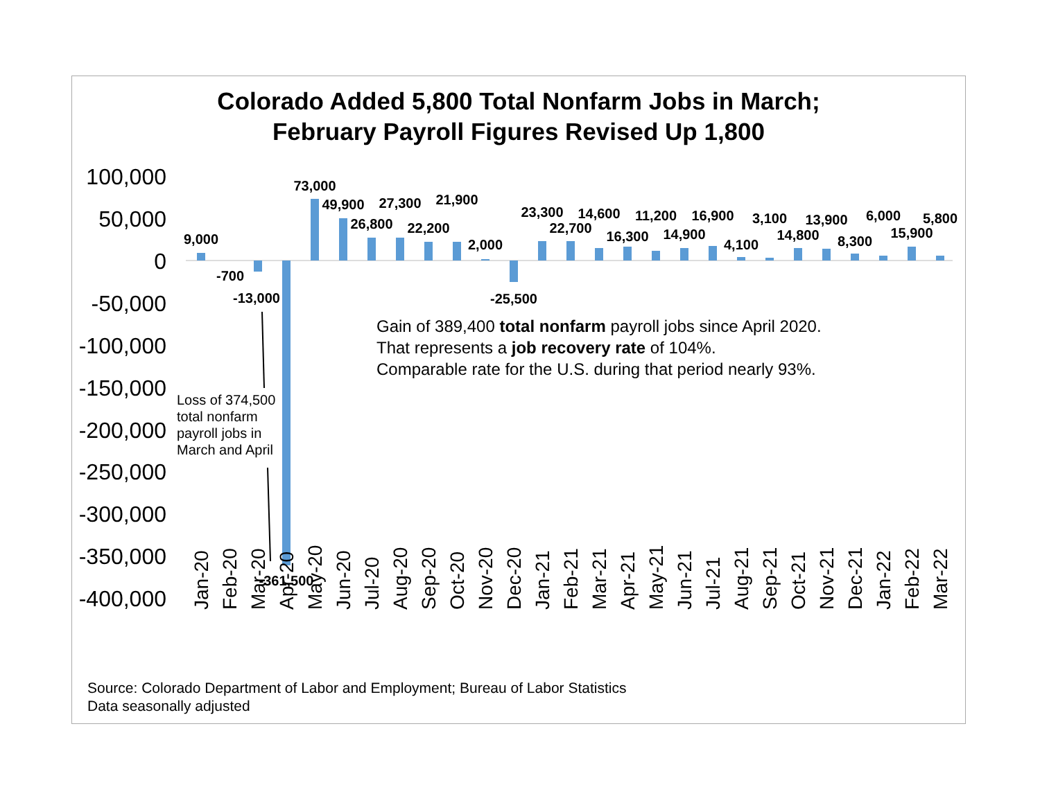Colorado Added 5,800 Total Nonfarm Jobs in March;
February Payroll Figures Revised Up 1,800
100,000
50,000
0
-50,000
-100,000
-150,000
-200,000
-250,000
-300,000
-350,000
-400,000
9,000
-700
-13,000
-361,500
73,000
49,900
26,800
27,300
22,200
21,900
2,000
-25,500
23,300
22,700
14,600
16,300
11,200
14,900
16,900
4,100
3,100
14,800
13,900
8,300
6,000
15,900
5,800
Jan-20
Feb-20
Mar-20
Apr-20
May-20
Jun-20
Jul-20
Aug-20
Sep-20
Oct-20
Nov-20
Dec-20
Jan-21
Feb-21
Mar-21
Apr-21
May-21
Jun-21
Jul-21
Aug-21
Sep-21
Oct-21
Nov-21
Dec-21
Jan-22
Feb-22
Mar-22
Gain of 389,400 total nonfarm payroll jobs since April 2020.
That represents a job recovery rate of 104%.
Comparable rate for the U.S. during that period nearly 93%.
Loss of 374,500 total nonfarm payroll jobs in March and April
Source: Colorado Department of Labor and Employment; Bureau of Labor Statistics
Data seasonally adjusted